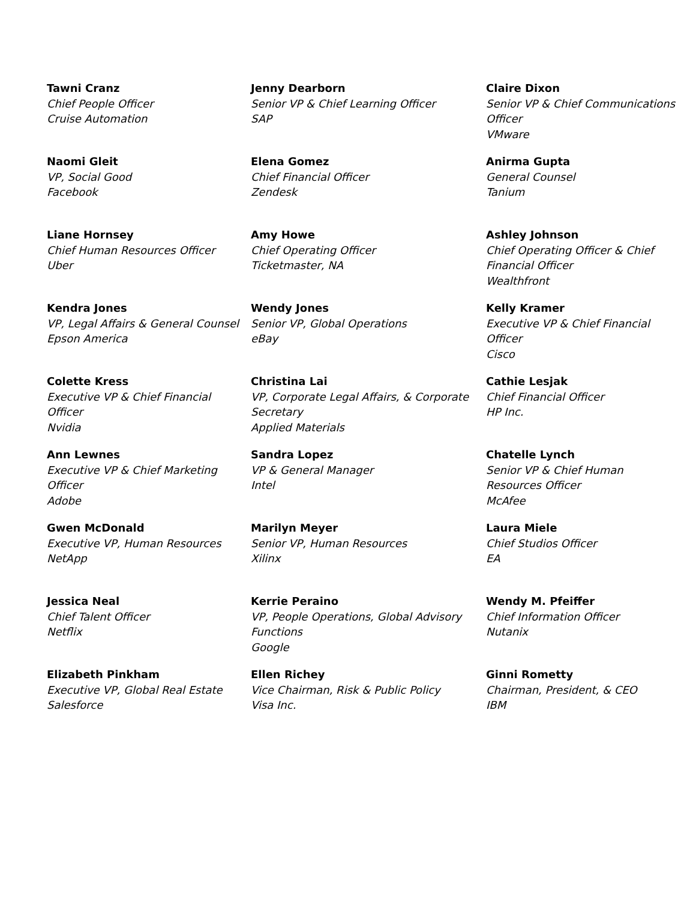| Tawni Cranz Chief People Officer Cruise Automation | Jenny Dearborn Senior VP & Chief Learning Officer SAP | Claire Dixon Senior VP & Chief Communications Officer VMware |
| Naomi Gleit VP, Social Good Facebook | Elena Gomez Chief Financial Officer Zendesk | Anirma Gupta General Counsel Tanium |
| Liane Hornsey Chief Human Resources Officer Uber | Amy Howe Chief Operating Officer Ticketmaster, NA | Ashley Johnson Chief Operating Officer & Chief Financial Officer Wealthfront |
| Kendra Jones VP, Legal Affairs & General Counsel Epson America | Wendy Jones Senior VP, Global Operations eBay | Kelly Kramer Executive VP & Chief Financial Officer Cisco |
| Colette Kress Executive VP & Chief Financial Officer Nvidia | Christina Lai VP, Corporate Legal Affairs, & Corporate Secretary Applied Materials | Cathie Lesjak Chief Financial Officer HP Inc. |
| Ann Lewnes Executive VP & Chief Marketing Officer Adobe | Sandra Lopez VP & General Manager Intel | Chatelle Lynch Senior VP & Chief Human Resources Officer McAfee |
| Gwen McDonald Executive VP, Human Resources NetApp | Marilyn Meyer Senior VP, Human Resources Xilinx | Laura Miele Chief Studios Officer EA |
| Jessica Neal Chief Talent Officer Netflix | Kerrie Peraino VP, People Operations, Global Advisory Functions Google | Wendy M. Pfeiffer Chief Information Officer Nutanix |
| Elizabeth Pinkham Executive VP, Global Real Estate Salesforce | Ellen Richey Vice Chairman, Risk & Public Policy Visa Inc. | Ginni Rometty Chairman, President, & CEO IBM |